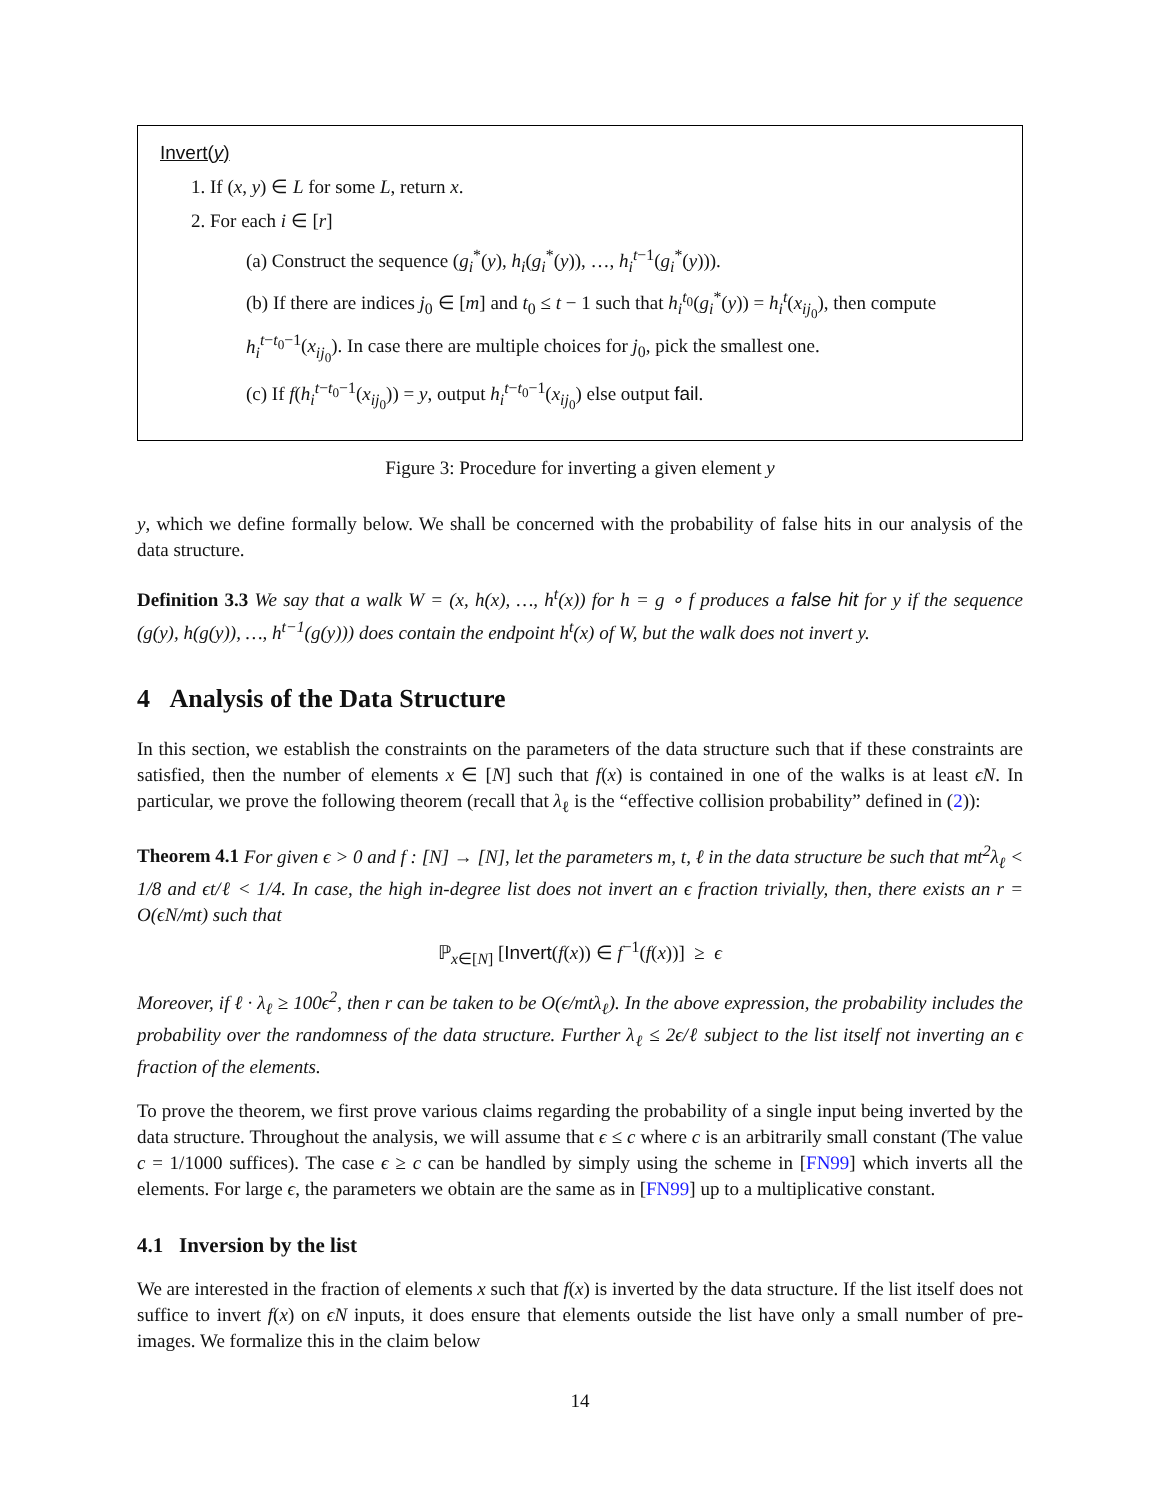Invert(y)
1. If (x, y) ∈ L for some L, return x.
2. For each i ∈ [r]
(a) Construct the sequence (g<sub>i</sub><sup>*</sup>(y), h<sub>i</sub>(g<sub>i</sub><sup>*</sup>(y)), …, h<sub>i</sub><sup>t−1</sup>(g<sub>i</sub><sup>*</sup>(y))).
(b) If there are indices j<sub>0</sub> ∈ [m] and t<sub>0</sub> ≤ t − 1 such that h<sub>i</sub><sup>t<sub>0</sub></sup>(g<sub>i</sub><sup>*</sup>(y)) = h<sub>i</sub><sup>t</sup>(x<sub>ij<sub>0</sub></sub>), then compute h<sub>i</sub><sup>t−t<sub>0</sub>−1</sup>(x<sub>ij<sub>0</sub></sub>). In case there are multiple choices for j<sub>0</sub>, pick the smallest one.
(c) If f(h<sub>i</sub><sup>t−t<sub>0</sub>−1</sup>(x<sub>ij<sub>0</sub></sub>)) = y, output h<sub>i</sub><sup>t−t<sub>0</sub>−1</sup>(x<sub>ij<sub>0</sub></sub>) else output fail.
Figure 3: Procedure for inverting a given element y
y, which we define formally below. We shall be concerned with the probability of false hits in our analysis of the data structure.
Definition 3.3 We say that a walk W = (x, h(x), …, h<sup>t</sup>(x)) for h = g ∘ f produces a false hit for y if the sequence (g(y), h(g(y)), …, h<sup>t−1</sup>(g(y))) does contain the endpoint h<sup>t</sup>(x) of W, but the walk does not invert y.
4 Analysis of the Data Structure
In this section, we establish the constraints on the parameters of the data structure such that if these constraints are satisfied, then the number of elements x ∈ [N] such that f(x) is contained in one of the walks is at least ϵN. In particular, we prove the following theorem (recall that λ<sub>ℓ</sub> is the “effective collision probability” defined in (2)):
Theorem 4.1 For given ϵ > 0 and f : [N] → [N], let the parameters m, t, ℓ in the data structure be such that mt<sup>2</sup>λ<sub>ℓ</sub> < 1/8 and ϵt/ℓ < 1/4. In case, the high in-degree list does not invert an ϵ fraction trivially, then, there exists an r = O(ϵN/mt) such that
ℙ<sub>x∈[N]</sub> [Invert(f(x)) ∈ f<sup>−1</sup>(f(x))] ≥ ϵ
Moreover, if ℓ · λ<sub>ℓ</sub> ≥ 100ϵ<sup>2</sup>, then r can be taken to be O(ϵ/mtλ<sub>ℓ</sub>). In the above expression, the probability includes the probability over the randomness of the data structure. Further λ<sub>ℓ</sub> ≤ 2ϵ/ℓ subject to the list itself not inverting an ϵ fraction of the elements.
To prove the theorem, we first prove various claims regarding the probability of a single input being inverted by the data structure. Throughout the analysis, we will assume that ϵ ≤ c where c is an arbitrarily small constant (The value c = 1/1000 suffices). The case ϵ ≥ c can be handled by simply using the scheme in [FN99] which inverts all the elements. For large ϵ, the parameters we obtain are the same as in [FN99] up to a multiplicative constant.
4.1 Inversion by the list
We are interested in the fraction of elements x such that f(x) is inverted by the data structure. If the list itself does not suffice to invert f(x) on ϵN inputs, it does ensure that elements outside the list have only a small number of pre-images. We formalize this in the claim below
14